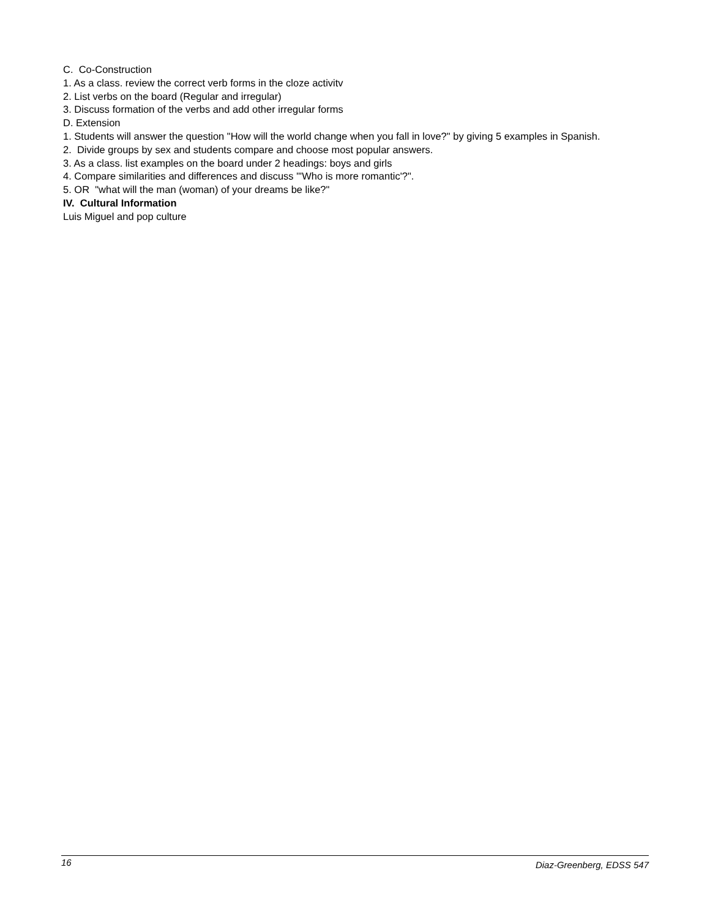C. Co-Construction
1. As a class. review the correct verb forms in the cloze activitv
2. List verbs on the board (Regular and irregular)
3. Discuss formation of the verbs and add other irregular forms
D. Extension
1. Students will answer the question "How will the world change when you fall in love?" by giving 5 examples in Spanish.
2. Divide groups by sex and students compare and choose most popular answers.
3. As a class. list examples on the board under 2 headings: boys and girls
4. Compare similarities and differences and discuss "'Who is more romantic'?".
5. OR "what will the man (woman) of your dreams be like?"
IV. Cultural Information
Luis Miguel and pop culture
16 Diaz-Greenberg, EDSS 547